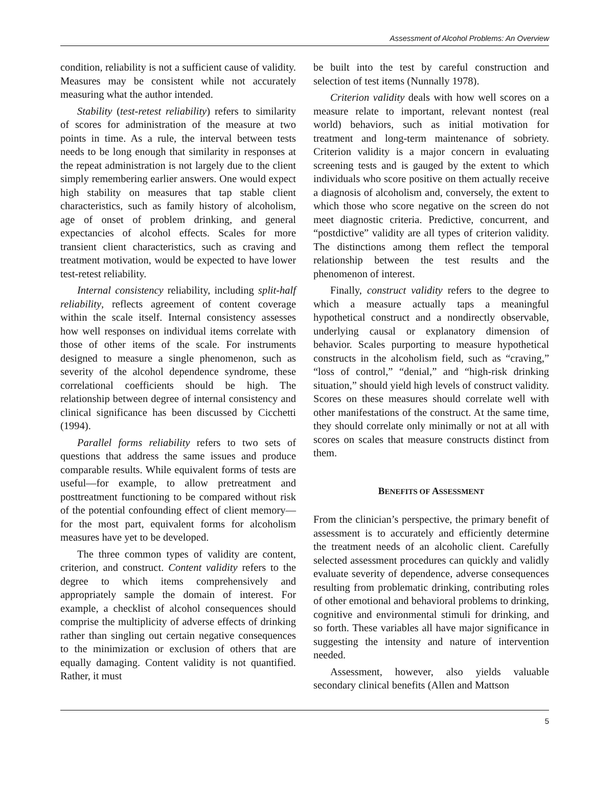Assessment of Alcohol Problems: An Overview
condition, reliability is not a sufficient cause of validity. Measures may be consistent while not accurately measuring what the author intended.
Stability (test-retest reliability) refers to similarity of scores for administration of the measure at two points in time. As a rule, the interval between tests needs to be long enough that similarity in responses at the repeat administration is not largely due to the client simply remembering earlier answers. One would expect high stability on measures that tap stable client characteristics, such as family history of alcoholism, age of onset of problem drinking, and general expectancies of alcohol effects. Scales for more transient client characteristics, such as craving and treatment motivation, would be expected to have lower test-retest reliability.
Internal consistency reliability, including split-half reliability, reflects agreement of content coverage within the scale itself. Internal consistency assesses how well responses on individual items correlate with those of other items of the scale. For instruments designed to measure a single phenomenon, such as severity of the alcohol dependence syndrome, these correlational coefficients should be high. The relationship between degree of internal consistency and clinical significance has been discussed by Cicchetti (1994).
Parallel forms reliability refers to two sets of questions that address the same issues and produce comparable results. While equivalent forms of tests are useful—for example, to allow pretreatment and posttreatment functioning to be compared without risk of the potential confounding effect of client memory—for the most part, equivalent forms for alcoholism measures have yet to be developed.
The three common types of validity are content, criterion, and construct. Content validity refers to the degree to which items comprehensively and appropriately sample the domain of interest. For example, a checklist of alcohol consequences should comprise the multiplicity of adverse effects of drinking rather than singling out certain negative consequences to the minimization or exclusion of others that are equally damaging. Content validity is not quantified. Rather, it must
be built into the test by careful construction and selection of test items (Nunnally 1978).
Criterion validity deals with how well scores on a measure relate to important, relevant nontest (real world) behaviors, such as initial motivation for treatment and long-term maintenance of sobriety. Criterion validity is a major concern in evaluating screening tests and is gauged by the extent to which individuals who score positive on them actually receive a diagnosis of alcoholism and, conversely, the extent to which those who score negative on the screen do not meet diagnostic criteria. Predictive, concurrent, and “postdictive” validity are all types of criterion validity. The distinctions among them reflect the temporal relationship between the test results and the phenomenon of interest.
Finally, construct validity refers to the degree to which a measure actually taps a meaningful hypothetical construct and a nondirectly observable, underlying causal or explanatory dimension of behavior. Scales purporting to measure hypothetical constructs in the alcoholism field, such as “craving,” “loss of control,” “denial,” and “high-risk drinking situation,” should yield high levels of construct validity. Scores on these measures should correlate well with other manifestations of the construct. At the same time, they should correlate only minimally or not at all with scores on scales that measure constructs distinct from them.
BENEFITS OF ASSESSMENT
From the clinician’s perspective, the primary benefit of assessment is to accurately and efficiently determine the treatment needs of an alcoholic client. Carefully selected assessment procedures can quickly and validly evaluate severity of dependence, adverse consequences resulting from problematic drinking, contributing roles of other emotional and behavioral problems to drinking, cognitive and environmental stimuli for drinking, and so forth. These variables all have major significance in suggesting the intensity and nature of intervention needed.
Assessment, however, also yields valuable secondary clinical benefits (Allen and Mattson
5